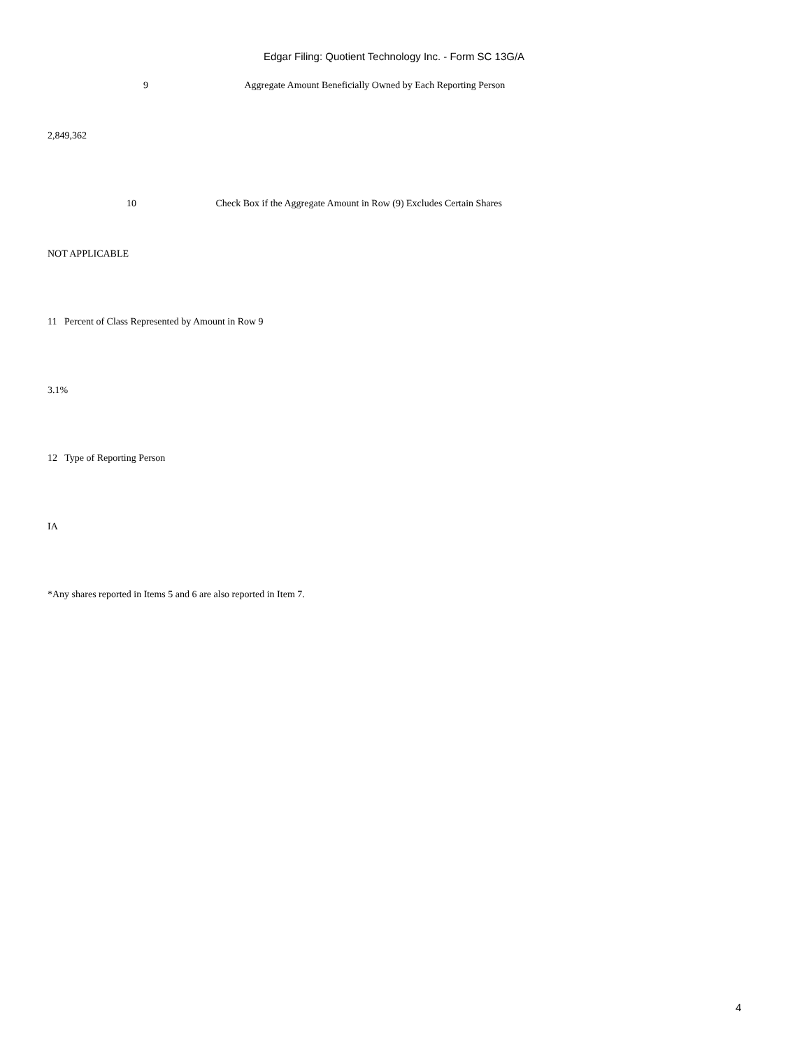Edgar Filing: Quotient Technology Inc. - Form SC 13G/A
9 Aggregate Amount Beneficially Owned by Each Reporting Person
2,849,362
10 Check Box if the Aggregate Amount in Row (9) Excludes Certain Shares
NOT APPLICABLE
11 Percent of Class Represented by Amount in Row 9
3.1%
12 Type of Reporting Person
IA
*Any shares reported in Items 5 and 6 are also reported in Item 7.
4